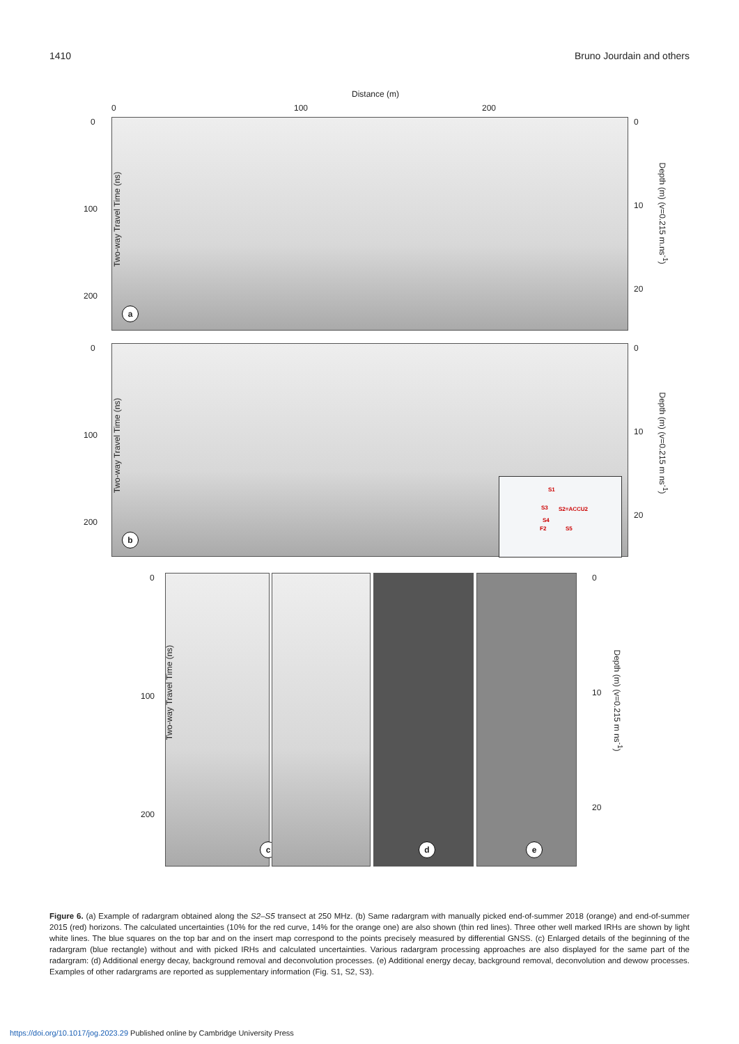1410 Bruno Jourdain and others
Distance (m)
0 100 200
a
Two-way Travel Time (ns)
0
100
200
0
10
20
Depth (m) (v=0.215 m.ns<sup>-1</sup>)
b
S1
S3 S2=ACCU2
S4
F2 S5
Two-way Travel Time (ns)
0
100
200
0
10
20
Depth (m) (v=0.215 m ns<sup>-1</sup>)
c d e
Two-way Travel Time (ns)
0
100
200
0
10
20
Depth (m) (v=0.215 m ns<sup>-1</sup>)
Figure 6. (a) Example of radargram obtained along the S2–S5 transect at 250 MHz. (b) Same radargram with manually picked end-of-summer 2018 (orange) and end-of-summer 2015 (red) horizons. The calculated uncertainties (10% for the red curve, 14% for the orange one) are also shown (thin red lines). Three other well marked IRHs are shown by light white lines. The blue squares on the top bar and on the insert map correspond to the points precisely measured by differential GNSS. (c) Enlarged details of the beginning of the radargram (blue rectangle) without and with picked IRHs and calculated uncertainties. Various radargram processing approaches are also displayed for the same part of the radargram: (d) Additional energy decay, background removal and deconvolution processes. (e) Additional energy decay, background removal, deconvolution and dewow processes. Examples of other radargrams are reported as supplementary information (Fig. S1, S2, S3).
https://doi.org/10.1017/jog.2023.29 Published online by Cambridge University Press